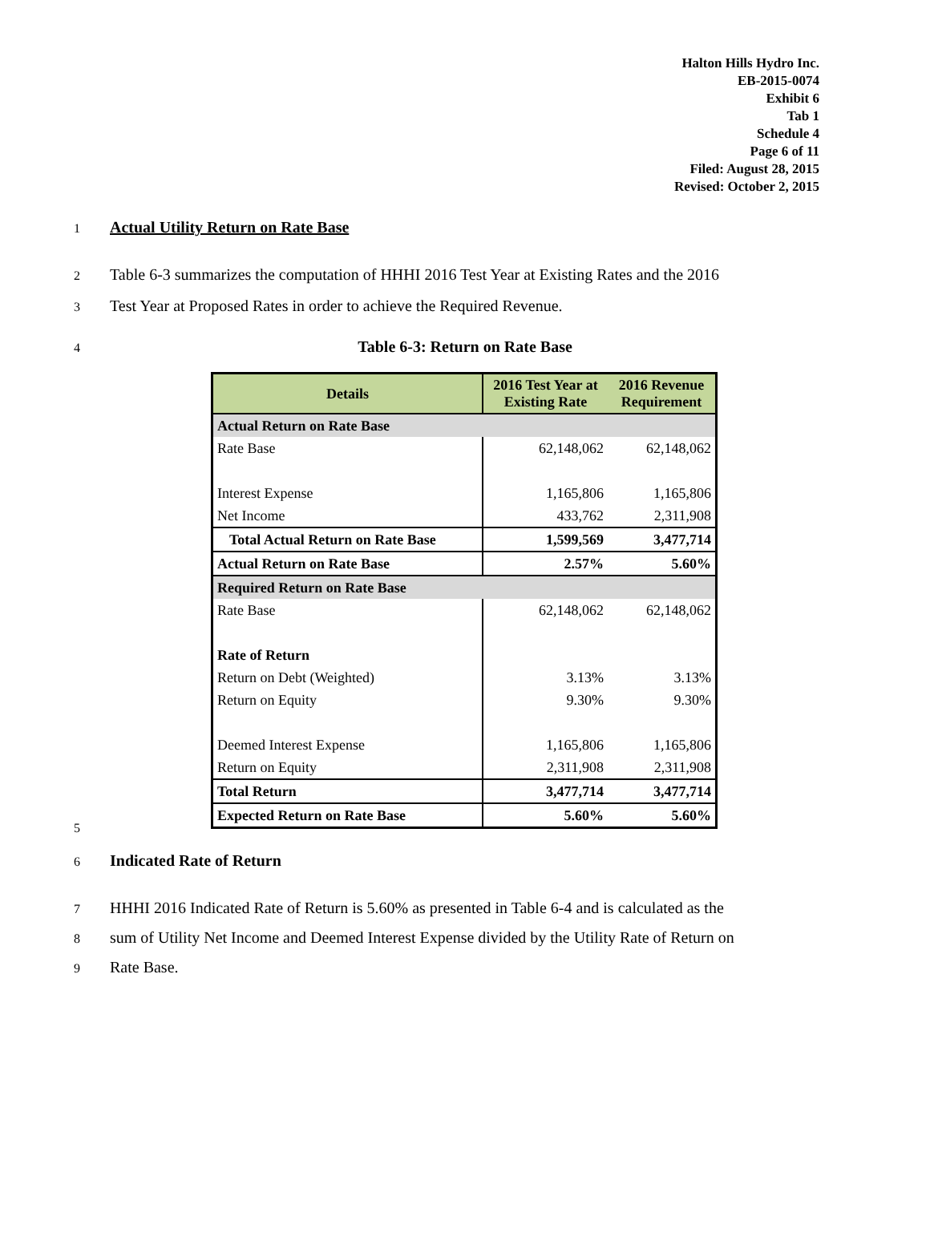Halton Hills Hydro Inc.
EB-2015-0074
Exhibit 6
Tab 1
Schedule 4
Page 6 of 11
Filed: August 28, 2015
Revised: October 2, 2015
1 Actual Utility Return on Rate Base
2 Table 6-3 summarizes the computation of HHHI 2016 Test Year at Existing Rates and the 2016
3 Test Year at Proposed Rates in order to achieve the Required Revenue.
4 Table 6-3: Return on Rate Base
| Details | 2016 Test Year at Existing Rate | 2016 Revenue Requirement |
| --- | --- | --- |
| Actual Return on Rate Base | | |
| Rate Base | 62,148,062 | 62,148,062 |
| Interest Expense | 1,165,806 | 1,165,806 |
| Net Income | 433,762 | 2,311,908 |
| Total Actual Return on Rate Base | 1,599,569 | 3,477,714 |
| Actual Return on Rate Base | 2.57% | 5.60% |
| Required Return on Rate Base | | |
| Rate Base | 62,148,062 | 62,148,062 |
| Rate of Return | | |
| Return on Debt (Weighted) | 3.13% | 3.13% |
| Return on Equity | 9.30% | 9.30% |
| Deemed Interest Expense | 1,165,806 | 1,165,806 |
| Return on Equity | 2,311,908 | 2,311,908 |
| Total Return | 3,477,714 | 3,477,714 |
| Expected Return on Rate Base | 5.60% | 5.60% |
5
6 Indicated Rate of Return
7 HHHI 2016 Indicated Rate of Return is 5.60% as presented in Table 6-4 and is calculated as the
8 sum of Utility Net Income and Deemed Interest Expense divided by the Utility Rate of Return on
9 Rate Base.